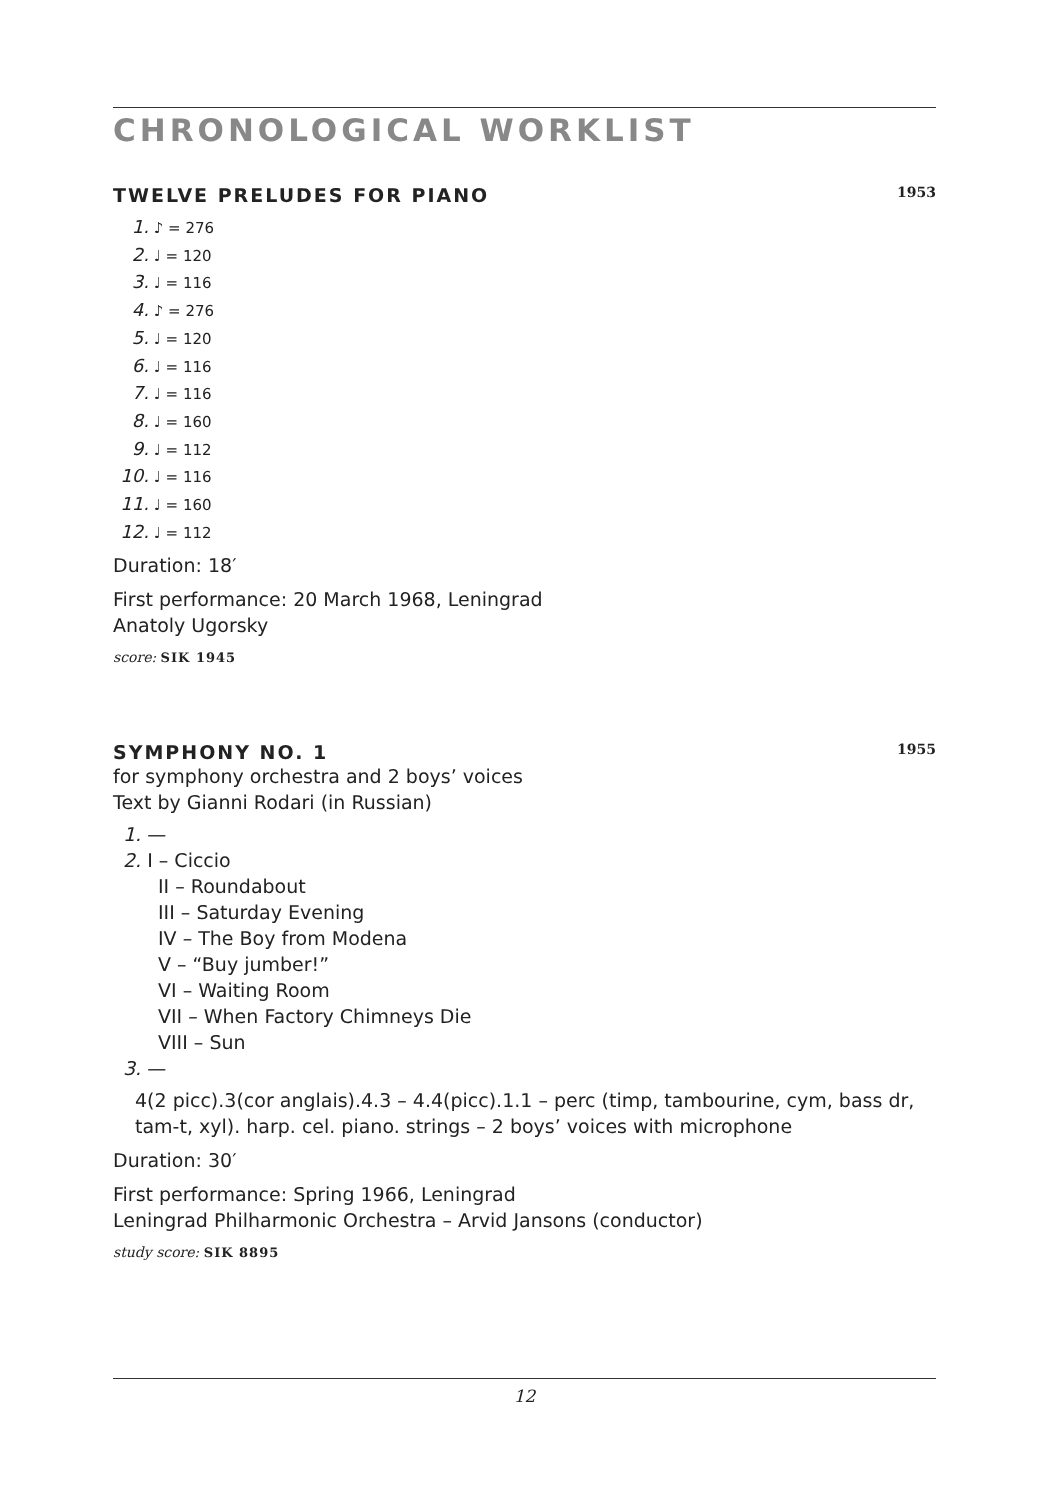CHRONOLOGICAL WORKLIST
TWELVE PRELUDES FOR PIANO 1953
1. ♪ = 276
2. ♩ = 120
3. ♩ = 116
4. ♪ = 276
5. ♩ = 120
6. ♩ = 116
7. ♩ = 116
8. ♩ = 160
9. ♩ = 112
10. ♩ = 116
11. ♩ = 160
12. ♩ = 112
Duration: 18′
First performance: 20 March 1968, Leningrad
Anatoly Ugorsky
score: SIK 1945
SYMPHONY NO. 1 1955
for symphony orchestra and 2 boys’ voices
Text by Gianni Rodari (in Russian)
1. —
2. I – Ciccio
II – Roundabout
III – Saturday Evening
IV – The Boy from Modena
V – “Buy jumber!”
VI – Waiting Room
VII – When Factory Chimneys Die
VIII – Sun
3. —
4(2 picc).3(cor anglais).4.3 – 4.4(picc).1.1 – perc (timp, tambourine, cym, bass dr, tam-t, xyl). harp. cel. piano. strings – 2 boys’ voices with microphone
Duration: 30′
First performance: Spring 1966, Leningrad
Leningrad Philharmonic Orchestra – Arvid Jansons (conductor)
study score: SIK 8895
12